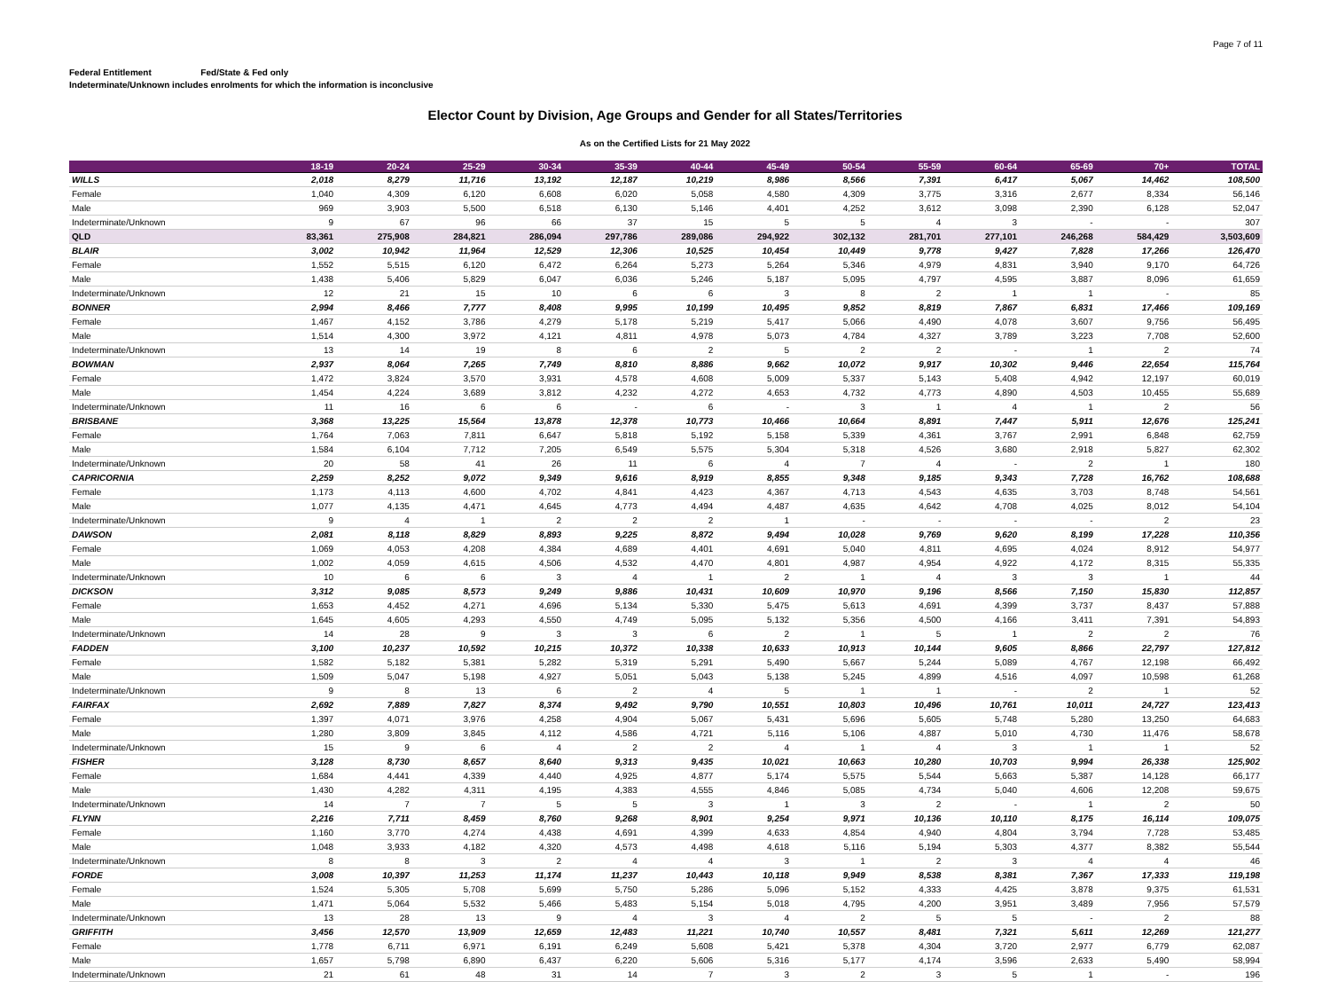Page 7 of 11
Federal Entitlement Fed/State & Fed only
Indeterminate/Unknown includes enrolments for which the information is inconclusive
Elector Count by Division, Age Groups and Gender for all States/Territories
As on the Certified Lists for 21 May 2022
| | 18-19 | 20-24 | 25-29 | 30-34 | 35-39 | 40-44 | 45-49 | 50-54 | 55-59 | 60-64 | 65-69 | 70+ | TOTAL |
| --- | --- | --- | --- | --- | --- | --- | --- | --- | --- | --- | --- | --- | --- |
| WILLS | 2,018 | 8,279 | 11,716 | 13,192 | 12,187 | 10,219 | 8,986 | 8,566 | 7,391 | 6,417 | 5,067 | 14,462 | 108,500 |
| Female | 1,040 | 4,309 | 6,120 | 6,608 | 6,020 | 5,058 | 4,580 | 4,309 | 3,775 | 3,316 | 2,677 | 8,334 | 56,146 |
| Male | 969 | 3,903 | 5,500 | 6,518 | 6,130 | 5,146 | 4,401 | 4,252 | 3,612 | 3,098 | 2,390 | 6,128 | 52,047 |
| Indeterminate/Unknown | 9 | 67 | 96 | 66 | 37 | 15 | 5 | 5 | 4 | 3 | - | - | 307 |
| QLD | 83,361 | 275,908 | 284,821 | 286,094 | 297,786 | 289,086 | 294,922 | 302,132 | 281,701 | 277,101 | 246,268 | 584,429 | 3,503,609 |
| BLAIR | 3,002 | 10,942 | 11,964 | 12,529 | 12,306 | 10,525 | 10,454 | 10,449 | 9,778 | 9,427 | 7,828 | 17,266 | 126,470 |
| Female | 1,552 | 5,515 | 6,120 | 6,472 | 6,264 | 5,273 | 5,264 | 5,346 | 4,979 | 4,831 | 3,940 | 9,170 | 64,726 |
| Male | 1,438 | 5,406 | 5,829 | 6,047 | 6,036 | 5,246 | 5,187 | 5,095 | 4,797 | 4,595 | 3,887 | 8,096 | 61,659 |
| Indeterminate/Unknown | 12 | 21 | 15 | 10 | 6 | 6 | 3 | 8 | 2 | 1 | 1 | - | 85 |
| BONNER | 2,994 | 8,466 | 7,777 | 8,408 | 9,995 | 10,199 | 10,495 | 9,852 | 8,819 | 7,867 | 6,831 | 17,466 | 109,169 |
| Female | 1,467 | 4,152 | 3,786 | 4,279 | 5,178 | 5,219 | 5,417 | 5,066 | 4,490 | 4,078 | 3,607 | 9,756 | 56,495 |
| Male | 1,514 | 4,300 | 3,972 | 4,121 | 4,811 | 4,978 | 5,073 | 4,784 | 4,327 | 3,789 | 3,223 | 7,708 | 52,600 |
| Indeterminate/Unknown | 13 | 14 | 19 | 8 | 6 | 2 | 5 | 2 | 2 | - | 1 | 2 | 74 |
| BOWMAN | 2,937 | 8,064 | 7,265 | 7,749 | 8,810 | 8,886 | 9,662 | 10,072 | 9,917 | 10,302 | 9,446 | 22,654 | 115,764 |
| Female | 1,472 | 3,824 | 3,570 | 3,931 | 4,578 | 4,608 | 5,009 | 5,337 | 5,143 | 5,408 | 4,942 | 12,197 | 60,019 |
| Male | 1,454 | 4,224 | 3,689 | 3,812 | 4,232 | 4,272 | 4,653 | 4,732 | 4,773 | 4,890 | 4,503 | 10,455 | 55,689 |
| Indeterminate/Unknown | 11 | 16 | 6 | 6 | - | 6 | - | 3 | 1 | 4 | 1 | 2 | 56 |
| BRISBANE | 3,368 | 13,225 | 15,564 | 13,878 | 12,378 | 10,773 | 10,466 | 10,664 | 8,891 | 7,447 | 5,911 | 12,676 | 125,241 |
| Female | 1,764 | 7,063 | 7,811 | 6,647 | 5,818 | 5,192 | 5,158 | 5,339 | 4,361 | 3,767 | 2,991 | 6,848 | 62,759 |
| Male | 1,584 | 6,104 | 7,712 | 7,205 | 6,549 | 5,575 | 5,304 | 5,318 | 4,526 | 3,680 | 2,918 | 5,827 | 62,302 |
| Indeterminate/Unknown | 20 | 58 | 41 | 26 | 11 | 6 | 4 | 7 | 4 | - | 2 | 1 | 180 |
| CAPRICORNIA | 2,259 | 8,252 | 9,072 | 9,349 | 9,616 | 8,919 | 8,855 | 9,348 | 9,185 | 9,343 | 7,728 | 16,762 | 108,688 |
| Female | 1,173 | 4,113 | 4,600 | 4,702 | 4,841 | 4,423 | 4,367 | 4,713 | 4,543 | 4,635 | 3,703 | 8,748 | 54,561 |
| Male | 1,077 | 4,135 | 4,471 | 4,645 | 4,773 | 4,494 | 4,487 | 4,635 | 4,642 | 4,708 | 4,025 | 8,012 | 54,104 |
| Indeterminate/Unknown | 9 | 4 | 1 | 2 | 2 | 2 | 1 | - | - | - | - | 2 | 23 |
| DAWSON | 2,081 | 8,118 | 8,829 | 8,893 | 9,225 | 8,872 | 9,494 | 10,028 | 9,769 | 9,620 | 8,199 | 17,228 | 110,356 |
| Female | 1,069 | 4,053 | 4,208 | 4,384 | 4,689 | 4,401 | 4,691 | 5,040 | 4,811 | 4,695 | 4,024 | 8,912 | 54,977 |
| Male | 1,002 | 4,059 | 4,615 | 4,506 | 4,532 | 4,470 | 4,801 | 4,987 | 4,954 | 4,922 | 4,172 | 8,315 | 55,335 |
| Indeterminate/Unknown | 10 | 6 | 6 | 3 | 4 | 1 | 2 | 1 | 4 | 3 | 3 | 1 | 44 |
| DICKSON | 3,312 | 9,085 | 8,573 | 9,249 | 9,886 | 10,431 | 10,609 | 10,970 | 9,196 | 8,566 | 7,150 | 15,830 | 112,857 |
| Female | 1,653 | 4,452 | 4,271 | 4,696 | 5,134 | 5,330 | 5,475 | 5,613 | 4,691 | 4,399 | 3,737 | 8,437 | 57,888 |
| Male | 1,645 | 4,605 | 4,293 | 4,550 | 4,749 | 5,095 | 5,132 | 5,356 | 4,500 | 4,166 | 3,411 | 7,391 | 54,893 |
| Indeterminate/Unknown | 14 | 28 | 9 | 3 | 3 | 6 | 2 | 1 | 5 | 1 | 2 | 2 | 76 |
| FADDEN | 3,100 | 10,237 | 10,592 | 10,215 | 10,372 | 10,338 | 10,633 | 10,913 | 10,144 | 9,605 | 8,866 | 22,797 | 127,812 |
| Female | 1,582 | 5,182 | 5,381 | 5,282 | 5,319 | 5,291 | 5,490 | 5,667 | 5,244 | 5,089 | 4,767 | 12,198 | 66,492 |
| Male | 1,509 | 5,047 | 5,198 | 4,927 | 5,051 | 5,043 | 5,138 | 5,245 | 4,899 | 4,516 | 4,097 | 10,598 | 61,268 |
| Indeterminate/Unknown | 9 | 8 | 13 | 6 | 2 | 4 | 5 | 1 | 1 | - | 2 | 1 | 52 |
| FAIRFAX | 2,692 | 7,889 | 7,827 | 8,374 | 9,492 | 9,790 | 10,551 | 10,803 | 10,496 | 10,761 | 10,011 | 24,727 | 123,413 |
| Female | 1,397 | 4,071 | 3,976 | 4,258 | 4,904 | 5,067 | 5,431 | 5,696 | 5,605 | 5,748 | 5,280 | 13,250 | 64,683 |
| Male | 1,280 | 3,809 | 3,845 | 4,112 | 4,586 | 4,721 | 5,116 | 5,106 | 4,887 | 5,010 | 4,730 | 11,476 | 58,678 |
| Indeterminate/Unknown | 15 | 9 | 6 | 4 | 2 | 2 | 4 | 1 | 4 | 3 | 1 | 1 | 52 |
| FISHER | 3,128 | 8,730 | 8,657 | 8,640 | 9,313 | 9,435 | 10,021 | 10,663 | 10,280 | 10,703 | 9,994 | 26,338 | 125,902 |
| Female | 1,684 | 4,441 | 4,339 | 4,440 | 4,925 | 4,877 | 5,174 | 5,575 | 5,544 | 5,663 | 5,387 | 14,128 | 66,177 |
| Male | 1,430 | 4,282 | 4,311 | 4,195 | 4,383 | 4,555 | 4,846 | 5,085 | 4,734 | 5,040 | 4,606 | 12,208 | 59,675 |
| Indeterminate/Unknown | 14 | 7 | 7 | 5 | 5 | 3 | 1 | 3 | 2 | - | 1 | 2 | 50 |
| FLYNN | 2,216 | 7,711 | 8,459 | 8,760 | 9,268 | 8,901 | 9,254 | 9,971 | 10,136 | 10,110 | 8,175 | 16,114 | 109,075 |
| Female | 1,160 | 3,770 | 4,274 | 4,438 | 4,691 | 4,399 | 4,633 | 4,854 | 4,940 | 4,804 | 3,794 | 7,728 | 53,485 |
| Male | 1,048 | 3,933 | 4,182 | 4,320 | 4,573 | 4,498 | 4,618 | 5,116 | 5,194 | 5,303 | 4,377 | 8,382 | 55,544 |
| Indeterminate/Unknown | 8 | 8 | 3 | 2 | 4 | 4 | 3 | 1 | 2 | 3 | 4 | 4 | 46 |
| FORDE | 3,008 | 10,397 | 11,253 | 11,174 | 11,237 | 10,443 | 10,118 | 9,949 | 8,538 | 8,381 | 7,367 | 17,333 | 119,198 |
| Female | 1,524 | 5,305 | 5,708 | 5,699 | 5,750 | 5,286 | 5,096 | 5,152 | 4,333 | 4,425 | 3,878 | 9,375 | 61,531 |
| Male | 1,471 | 5,064 | 5,532 | 5,466 | 5,483 | 5,154 | 5,018 | 4,795 | 4,200 | 3,951 | 3,489 | 7,956 | 57,579 |
| Indeterminate/Unknown | 13 | 28 | 13 | 9 | 4 | 3 | 4 | 2 | 5 | 5 | - | 2 | 88 |
| GRIFFITH | 3,456 | 12,570 | 13,909 | 12,659 | 12,483 | 11,221 | 10,740 | 10,557 | 8,481 | 7,321 | 5,611 | 12,269 | 121,277 |
| Female | 1,778 | 6,711 | 6,971 | 6,191 | 6,249 | 5,608 | 5,421 | 5,378 | 4,304 | 3,720 | 2,977 | 6,779 | 62,087 |
| Male | 1,657 | 5,798 | 6,890 | 6,437 | 6,220 | 5,606 | 5,316 | 5,177 | 4,174 | 3,596 | 2,633 | 5,490 | 58,994 |
| Indeterminate/Unknown | 21 | 61 | 48 | 31 | 14 | 7 | 3 | 2 | 3 | 5 | 1 | - | 196 |